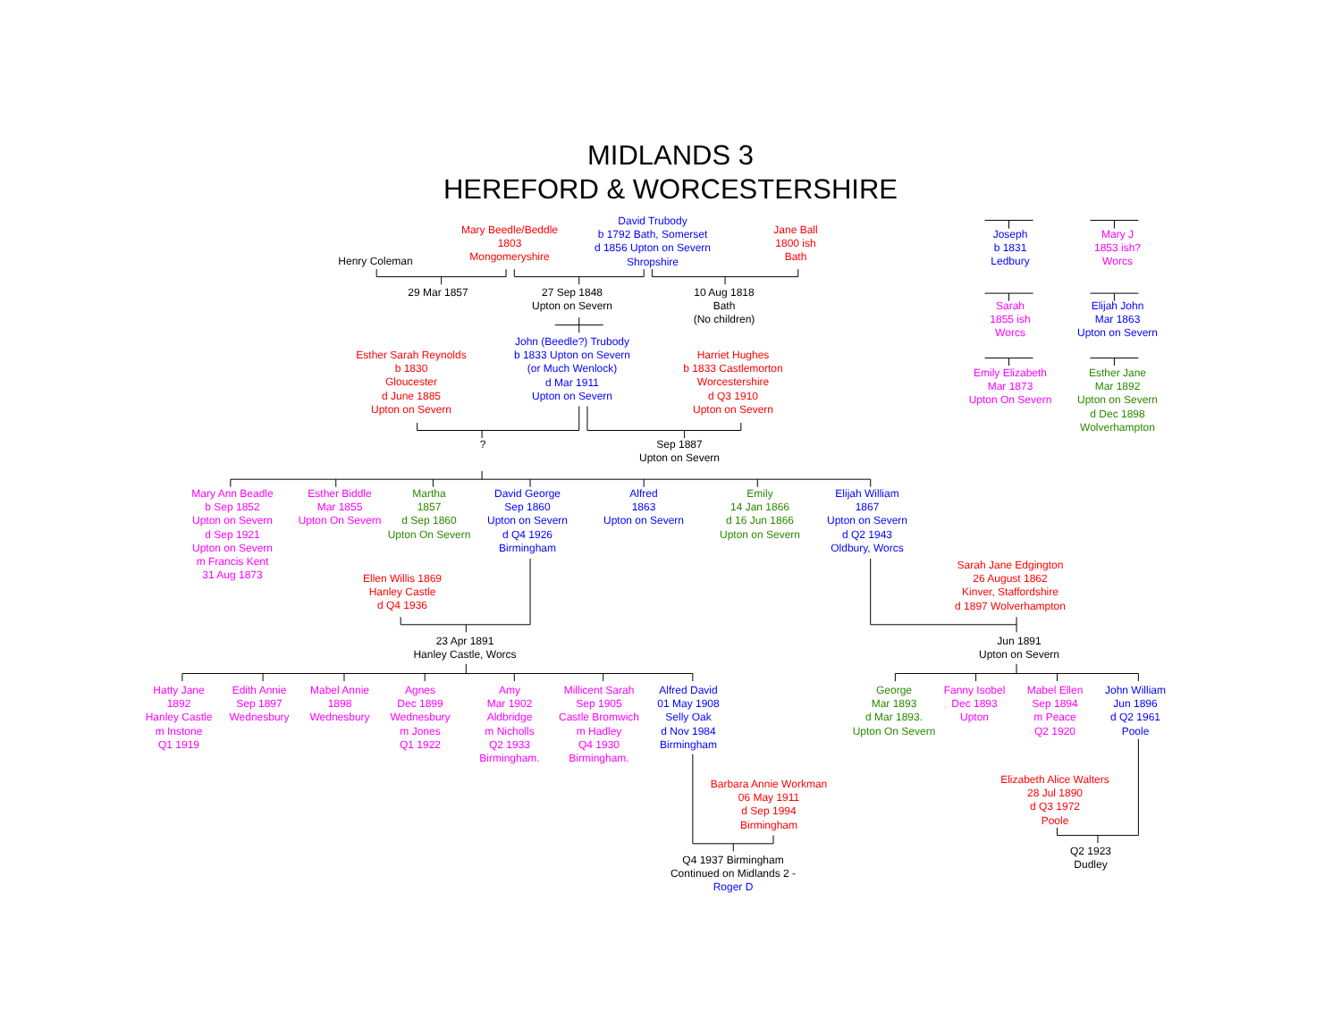MIDLANDS 3
HEREFORD & WORCESTERSHIRE
Mary Beedle/Beddle
1803
Mongomeryshire
David Trubody
b 1792 Bath, Somerset
d 1856 Upton on Severn
Shropshire
Jane Ball
1800 ish
Bath
Joseph
b 1831
Ledbury
Mary J
1853 ish?
Worcs
Henry Coleman
29 Mar 1857
27 Sep 1848
Upton on Severn
10 Aug 1818
Bath
(No children)
Sarah
1855 ish
Worcs
Elijah John
Mar 1863
Upton on Severn
John (Beedle?) Trubody
b 1833 Upton on Severn
(or Much Wenlock)
d Mar 1911
Upton on Severn
Esther Sarah Reynolds
b 1830
Gloucester
d June 1885
Upton on Severn
Harriet Hughes
b 1833 Castlemorton
Worcestershire
d Q3 1910
Upton on Severn
Emily Elizabeth
Mar 1873
Upton On Severn
Esther Jane
Mar 1892
Upton on Severn
d Dec 1898
Wolverhampton
?
Sep 1887
Upton on Severn
Mary Ann Beadle
b Sep 1852
Upton on Severn
d Sep 1921
Upton on Severn
m Francis Kent
31 Aug 1873
Esther Biddle
Mar 1855
Upton On Severn
Martha
1857
d Sep 1860
Upton On Severn
David George
Sep 1860
Upton on Severn
d Q4 1926
Birmingham
Alfred
1863
Upton on Severn
Emily
14 Jan 1866
d 16 Jun 1866
Upton on Severn
Elijah William
1867
Upton on Severn
d Q2 1943
Oldbury, Worcs
Sarah Jane Edgington
26 August 1862
Kinver, Staffordshire
d 1897 Wolverhampton
Ellen Willis 1869
Hanley Castle
d Q4 1936
23 Apr 1891
Hanley Castle, Worcs
Jun 1891
Upton on Severn
Hatty Jane
1892
Hanley Castle
m Instone
Q1 1919
Edith Annie
Sep 1897
Wednesbury
Mabel Annie
1898
Wednesbury
Agnes
Dec 1899
Wednesbury
m Jones
Q1 1922
Amy
Mar 1902
Aldbridge
m Nicholls
Q2 1933
Birmingham.
Millicent Sarah
Sep 1905
Castle Bromwich
m Hadley
Q4 1930
Birmingham.
Alfred David
01 May 1908
Selly Oak
d Nov 1984
Birmingham
George
Mar 1893
d Mar 1893.
Upton On Severn
Fanny Isobel
Dec 1893
Upton
Mabel Ellen
Sep 1894
m Peace
Q2 1920
John William
Jun 1896
d Q2 1961
Poole
Barbara Annie Workman
06 May 1911
d Sep 1994
Birmingham
Elizabeth Alice Walters
28 Jul 1890
d Q3 1972
Poole
Q4 1937 Birmingham
Continued on Midlands 2 -
Roger D
Q2 1923
Dudley